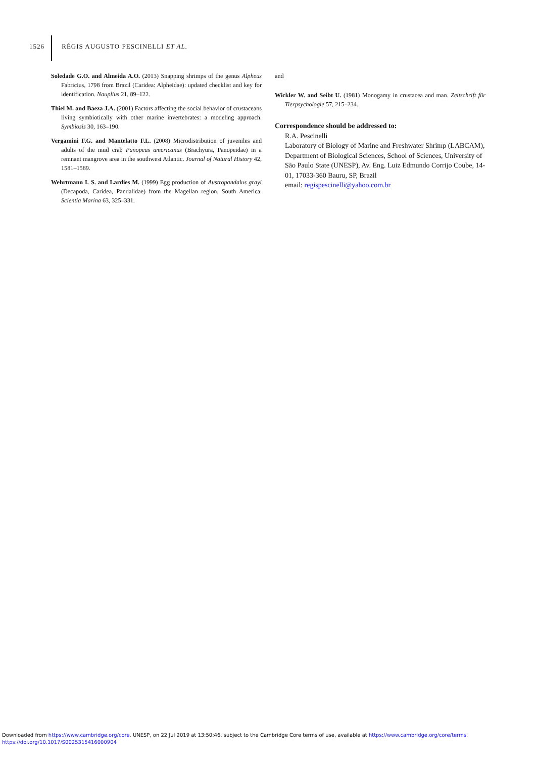1526 RÉGIS AUGUSTO PESCINELLI ET AL.
Soledade G.O. and Almeida A.O. (2013) Snapping shrimps of the genus Alpheus Fabricius, 1798 from Brazil (Caridea: Alpheidae): updated checklist and key for identification. Nauplius 21, 89–122.
Thiel M. and Baeza J.A. (2001) Factors affecting the social behavior of crustaceans living symbiotically with other marine invertebrates: a modeling approach. Symbiosis 30, 163–190.
Vergamini F.G. and Mantelatto F.L. (2008) Microdistribution of juveniles and adults of the mud crab Panopeus americanus (Brachyura, Panopeidae) in a remnant mangrove area in the southwest Atlantic. Journal of Natural History 42, 1581–1589.
Wehrtmann I. S. and Lardies M. (1999) Egg production of Austropandalus grayi (Decapoda, Caridea, Pandalidae) from the Magellan region, South America. Scientia Marina 63, 325–331.
and
Wickler W. and Seibt U. (1981) Monogamy in crustacea and man. Zeitschrift für Tierpsychologie 57, 215–234.
Correspondence should be addressed to:
R.A. Pescinelli
Laboratory of Biology of Marine and Freshwater Shrimp (LABCAM), Department of Biological Sciences, School of Sciences, University of São Paulo State (UNESP), Av. Eng. Luiz Edmundo Corrijo Coube, 14-01, 17033-360 Bauru, SP, Brazil
email: regispescinelli@yahoo.com.br
Downloaded from https://www.cambridge.org/core. UNESP, on 22 Jul 2019 at 13:50:46, subject to the Cambridge Core terms of use, available at https://www.cambridge.org/core/terms.
https://doi.org/10.1017/S0025315416000904